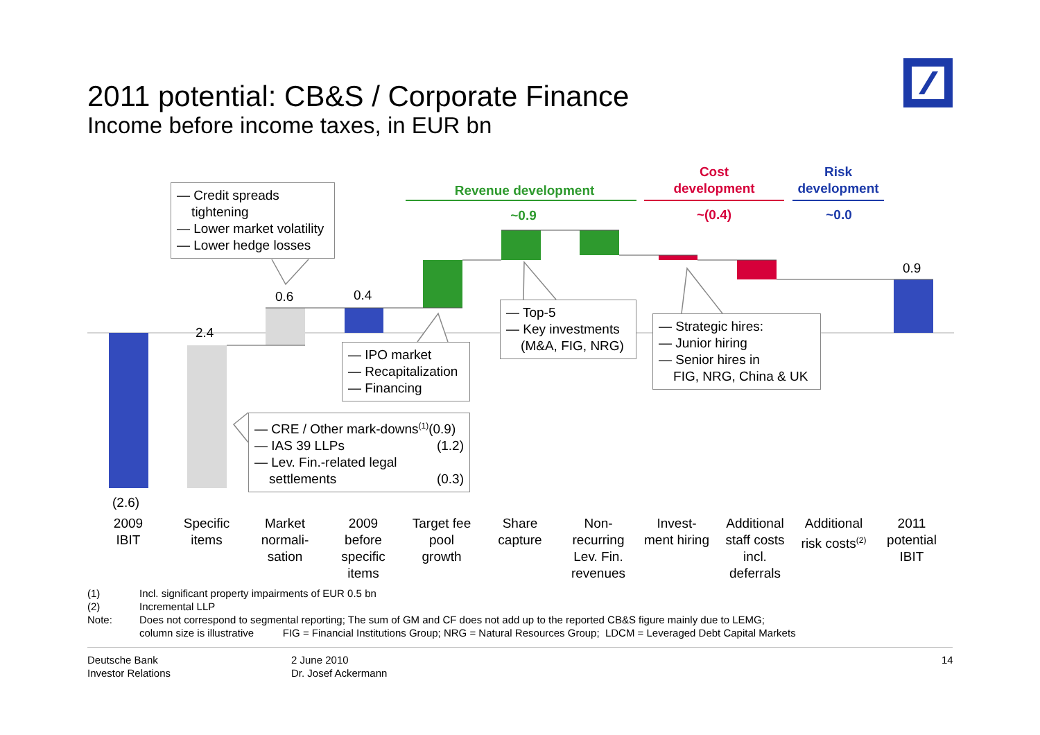2011 potential: CB&S / Corporate Finance
Income before income taxes, in EUR bn
— Credit spreads
tightening
— Lower market volatility
— Lower hedge losses
— IPO market
— Recapitalization
— Financing
— CRE / Other mark-downs<sup>(1)</sup>(0.9)
— IAS 39 LLPs (1.2)
— Lev. Fin.-related legal
settlements (0.3)
— Top-5
— Key investments
(M&A, FIG, NRG)
— Strategic hires:
— Junior hiring
— Senior hires in
FIG, NRG, China & UK
Revenue development
~0.9
Cost
development
~(0.4)
Risk
development
~0.0
2.4
0.6 0.4
0.9
(2.6)
2009
IBIT
Specific
items
Market
normali-
sation
2009
before
specific
items
Target fee
pool
growth
Share
capture
Non-
recurring
Lev. Fin.
revenues
Invest-
ment hiring
Additional
staff costs
incl.
deferrals
Additional
risk costs<sup>(2)</sup>
2011
potential
IBIT
| (1) | Incl. significant property impairments of EUR 0.5 bn |
| (2) | Incremental LLP |
| Note: | Does not correspond to segmental reporting; The sum of GM and CF does not add up to the reported CB&S figure mainly due to LEMG; column size is illustrative FIG = Financial Institutions Group; NRG = Natural Resources Group; LDCM = Leveraged Debt Capital Markets |
Deutsche Bank
Investor Relations
2 June 2010
Dr. Josef Ackermann
14